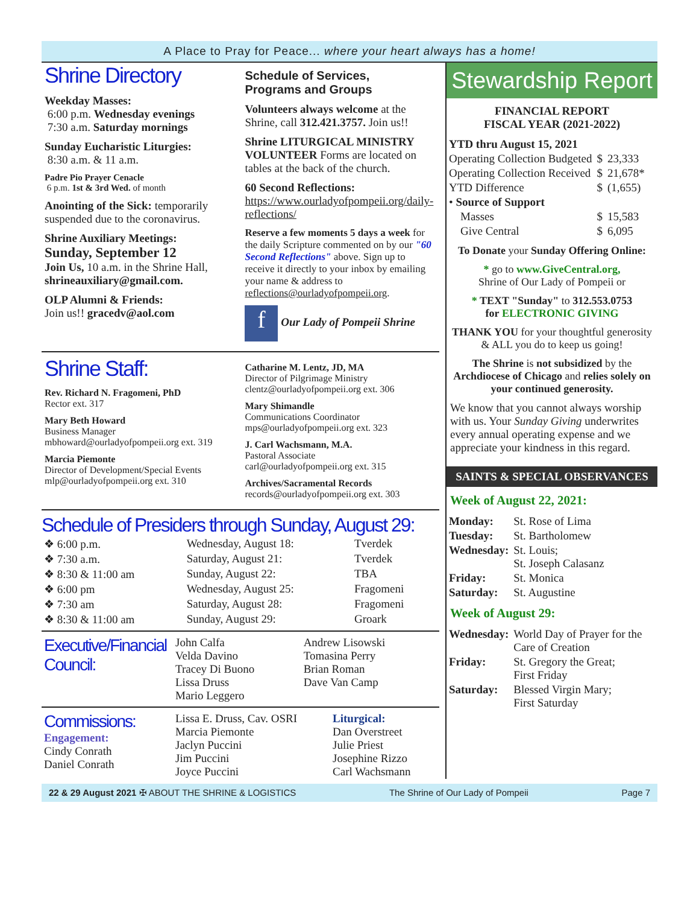A Place to Pray for Peace... where your heart always has a home!
Shrine Directory
Weekday Masses:
6:00 p.m. Wednesday evenings
7:30 a.m. Saturday mornings
Sunday Eucharistic Liturgies:
8:30 a.m. & 11 a.m.
Padre Pio Prayer Cenacle
6 p.m. 1st & 3rd Wed. of month
Anointing of the Sick: temporarily suspended due to the coronavirus.
Shrine Auxiliary Meetings:
Sunday, September 12
Join Us, 10 a.m. in the Shrine Hall, shrineauxiliary@gmail.com.
OLP Alumni & Friends:
Join us!! gracedv@aol.com
Schedule of Services,
Programs and Groups
Volunteers always welcome at the Shrine, call 312.421.3757. Join us!!
Shrine LITURGICAL MINISTRY VOLUNTEER Forms are located on tables at the back of the church.
60 Second Reflections: https://www.ourladyofpompeii.org/daily-reflections/
Reserve a few moments 5 days a week for the daily Scripture commented on by our "60 Second Reflections" above. Sign up to receive it directly to your inbox by emailing your name & address to reflections@ourladyofpompeii.org.
f Our Lady of Pompeii Shrine
Shrine Staff:
Rev. Richard N. Fragomeni, PhD
Rector ext. 317
Mary Beth Howard
Business Manager
mbhoward@ourladyofpompeii.org ext. 319
Marcia Piemonte
Director of Development/Special Events
mlp@ourladyofpompeii.org ext. 310
Catharine M. Lentz, JD, MA
Director of Pilgrimage Ministry
clentz@ourladyofpompeii.org ext. 306
Mary Shimandle
Communications Coordinator
mps@ourladyofpompeii.org ext. 323
J. Carl Wachsmann, M.A.
Pastoral Associate
carl@ourladyofpompeii.org ext. 315
Archives/Sacramental Records
records@ourladyofpompeii.org ext. 303
Schedule of Presiders through Sunday, August 29:
| ❖ 6:00 p.m. | Wednesday, August 18: | Tverdek |
| ❖ 7:30 a.m. | Saturday, August 21: | Tverdek |
| ❖ 8:30 & 11:00 am | Sunday, August 22: | TBA |
| ❖ 6:00 pm | Wednesday, August 25: | Fragomeni |
| ❖ 7:30 am | Saturday, August 28: | Fragomeni |
| ❖ 8:30 & 11:00 am | Sunday, August 29: | Groark |
| Executive/Financial Council: | John Calfa Velda Davino Tracey Di Buono Lissa Druss Mario Leggero | Andrew Lisowski Tomasina Perry Brian Roman Dave Van Camp |
| Commissions: Engagement: Cindy Conrath Daniel Conrath | Lissa E. Druss, Cav. OSRI Marcia Piemonte Jaclyn Puccini Jim Puccini Joyce Puccini | Liturgical: Dan Overstreet Julie Priest Josephine Rizzo Carl Wachsmann |
Stewardship Report
FINANCIAL REPORT
FISCAL YEAR (2021-2022)
| YTD thru August 15, 2021 | | |
| Operating Collection Budgeted | $ | 23,333 |
| Operating Collection Received | $ | 21,678* |
| YTD Difference | $ | (1,655) |
| • Source of Support | | |
| Masses | $ | 15,583 |
| Give Central | $ | 6,095 |
To Donate your Sunday Offering Online:
* go to www.GiveCentral.org,
Shrine of Our Lady of Pompeii or
* TEXT "Sunday" to 312.553.0753
for ELECTRONIC GIVING
THANK YOU for your thoughtful generosity & ALL you do to keep us going!
The Shrine is not subsidized by the Archdiocese of Chicago and relies solely on your continued generosity.
We know that you cannot always worship with us. Your Sunday Giving underwrites every annual operating expense and we appreciate your kindness in this regard.
SAINTS & SPECIAL OBSERVANCES
Week of August 22, 2021:
| Monday: | St. Rose of Lima |
| Tuesday: | St. Bartholomew |
| Wednesday: | St. Louis; St. Joseph Calasanz |
| Friday: | St. Monica |
| Saturday: | St. Augustine |
Week of August 29:
| Wednesday: | World Day of Prayer for the Care of Creation |
| Friday: | St. Gregory the Great; First Friday |
| Saturday: | Blessed Virgin Mary; First Saturday |
22 & 29 August 2021 ✠ ABOUT THE SHRINE & LOGISTICS The Shrine of Our Lady of Pompeii Page 7